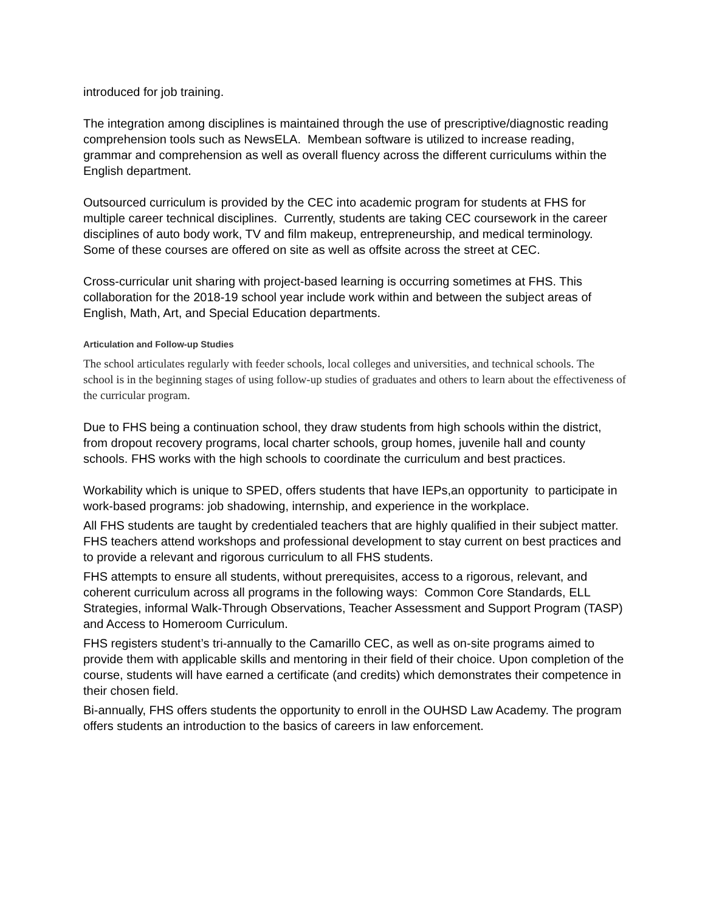introduced for job training.
The integration among disciplines is maintained through the use of prescriptive/diagnostic reading comprehension tools such as NewsELA. Membean software is utilized to increase reading, grammar and comprehension as well as overall fluency across the different curriculums within the English department.
Outsourced curriculum is provided by the CEC into academic program for students at FHS for multiple career technical disciplines. Currently, students are taking CEC coursework in the career disciplines of auto body work, TV and film makeup, entrepreneurship, and medical terminology. Some of these courses are offered on site as well as offsite across the street at CEC.
Cross-curricular unit sharing with project-based learning is occurring sometimes at FHS. This collaboration for the 2018-19 school year include work within and between the subject areas of English, Math, Art, and Special Education departments.
Articulation and Follow-up Studies
The school articulates regularly with feeder schools, local colleges and universities, and technical schools. The school is in the beginning stages of using follow-up studies of graduates and others to learn about the effectiveness of the curricular program.
Due to FHS being a continuation school, they draw students from high schools within the district, from dropout recovery programs, local charter schools, group homes, juvenile hall and county schools. FHS works with the high schools to coordinate the curriculum and best practices.
Workability which is unique to SPED, offers students that have IEPs,an opportunity to participate in work-based programs: job shadowing, internship, and experience in the workplace.
All FHS students are taught by credentialed teachers that are highly qualified in their subject matter. FHS teachers attend workshops and professional development to stay current on best practices and to provide a relevant and rigorous curriculum to all FHS students.
FHS attempts to ensure all students, without prerequisites, access to a rigorous, relevant, and coherent curriculum across all programs in the following ways: Common Core Standards, ELL Strategies, informal Walk-Through Observations, Teacher Assessment and Support Program (TASP) and Access to Homeroom Curriculum.
FHS registers student’s tri-annually to the Camarillo CEC, as well as on-site programs aimed to provide them with applicable skills and mentoring in their field of their choice. Upon completion of the course, students will have earned a certificate (and credits) which demonstrates their competence in their chosen field.
Bi-annually, FHS offers students the opportunity to enroll in the OUHSD Law Academy. The program offers students an introduction to the basics of careers in law enforcement.